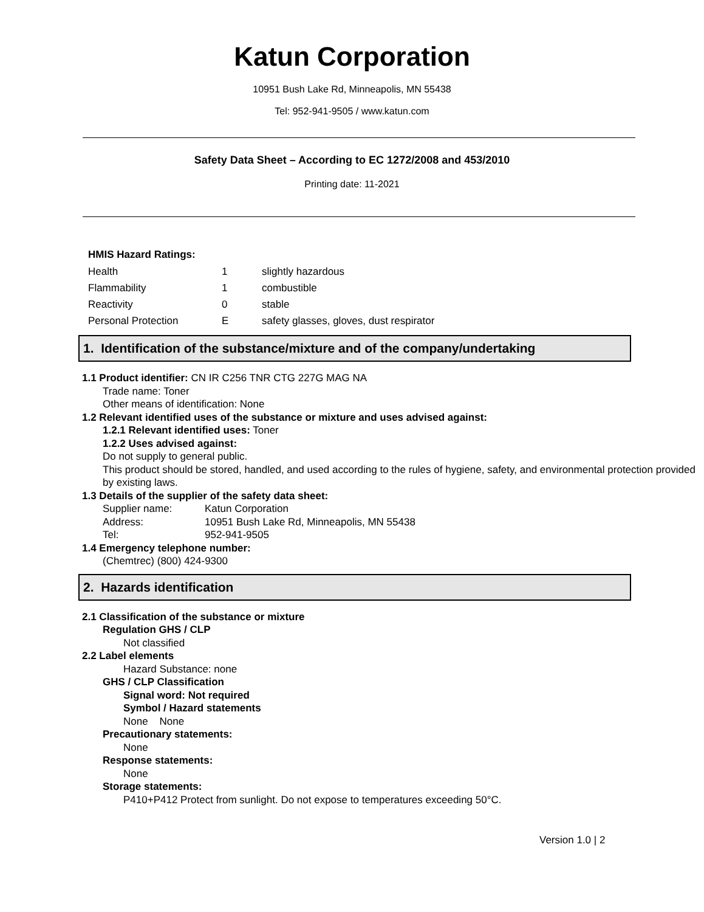Katun Corporation
10951 Bush Lake Rd, Minneapolis, MN 55438
Tel: 952-941-9505 / www.katun.com
Safety Data Sheet – According to EC 1272/2008 and 453/2010
Printing date: 11-2021
HMIS Hazard Ratings:
| Health | 1 | slightly hazardous |
| Flammability | 1 | combustible |
| Reactivity | 0 | stable |
| Personal Protection | E | safety glasses, gloves, dust respirator |
1. Identification of the substance/mixture and of the company/undertaking
1.1 Product identifier: CN IR C256 TNR CTG 227G MAG NA
Trade name: Toner
Other means of identification: None
1.2 Relevant identified uses of the substance or mixture and uses advised against:
1.2.1 Relevant identified uses: Toner
1.2.2 Uses advised against:
Do not supply to general public.
This product should be stored, handled, and used according to the rules of hygiene, safety, and environmental protection provided by existing laws.
1.3 Details of the supplier of the safety data sheet:
| Supplier name: | Katun Corporation |
| Address: | 10951 Bush Lake Rd, Minneapolis, MN 55438 |
| Tel: | 952-941-9505 |
1.4 Emergency telephone number:
(Chemtrec) (800) 424-9300
2. Hazards identification
2.1 Classification of the substance or mixture
Regulation GHS / CLP
Not classified
2.2 Label elements
Hazard Substance: none
GHS / CLP Classification
Signal word: Not required
Symbol / Hazard statements
None None
Precautionary statements:
None
Response statements:
None
Storage statements:
P410+P412 Protect from sunlight. Do not expose to temperatures exceeding 50°C.
Version 1.0 | 2